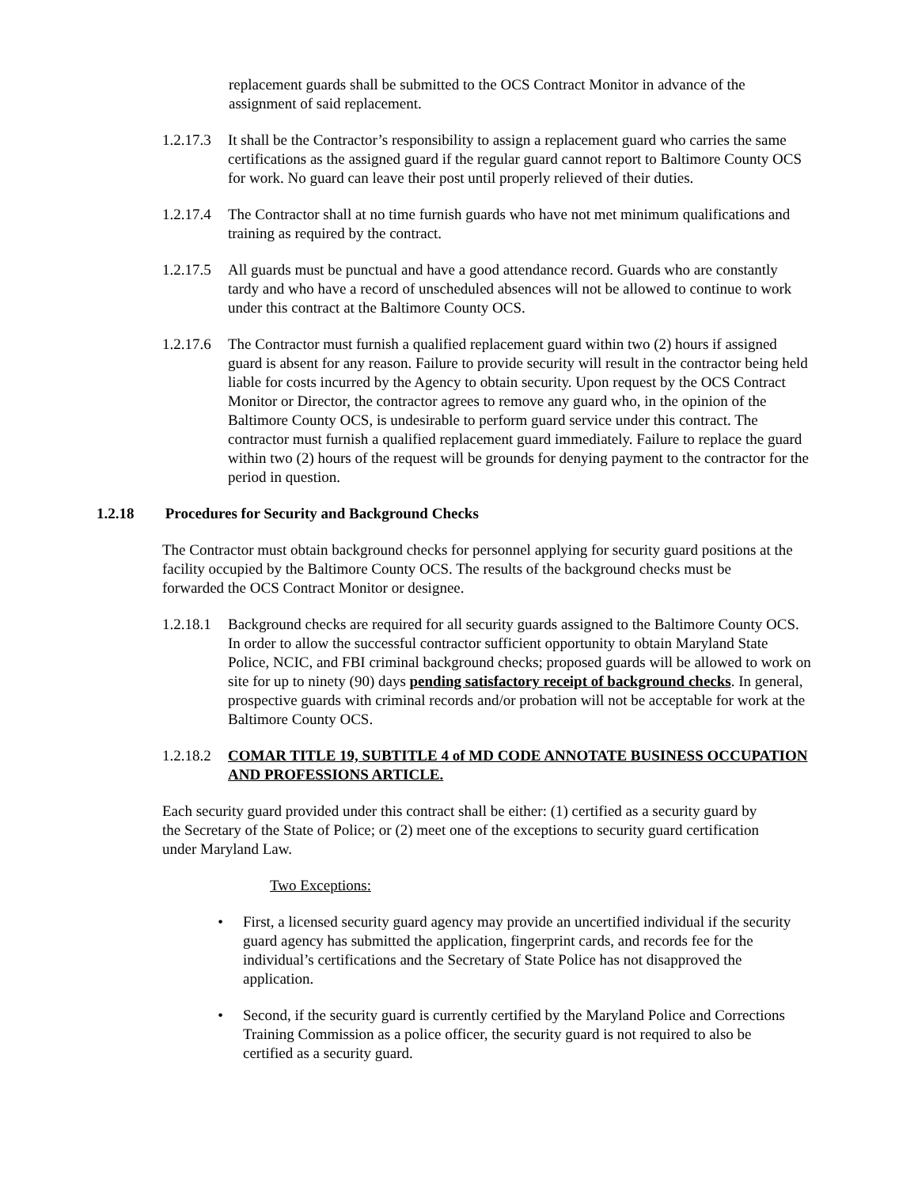replacement guards shall be submitted to the OCS Contract Monitor in advance of the assignment of said replacement.
1.2.17.3
It shall be the Contractor’s responsibility to assign a replacement guard who carries the same certifications as the assigned guard if the regular guard cannot report to Baltimore County OCS for work. No guard can leave their post until properly relieved of their duties.
1.2.17.4
The Contractor shall at no time furnish guards who have not met minimum qualifications and training as required by the contract.
1.2.17.5
All guards must be punctual and have a good attendance record. Guards who are constantly tardy and who have a record of unscheduled absences will not be allowed to continue to work under this contract at the Baltimore County OCS.
1.2.17.6
The Contractor must furnish a qualified replacement guard within two (2) hours if assigned guard is absent for any reason. Failure to provide security will result in the contractor being held liable for costs incurred by the Agency to obtain security. Upon request by the OCS Contract Monitor or Director, the contractor agrees to remove any guard who, in the opinion of the Baltimore County OCS, is undesirable to perform guard service under this contract. The contractor must furnish a qualified replacement guard immediately. Failure to replace the guard within two (2) hours of the request will be grounds for denying payment to the contractor for the period in question.
1.2.18 Procedures for Security and Background Checks
The Contractor must obtain background checks for personnel applying for security guard positions at the facility occupied by the Baltimore County OCS. The results of the background checks must be forwarded the OCS Contract Monitor or designee.
1.2.18.1
Background checks are required for all security guards assigned to the Baltimore County OCS. In order to allow the successful contractor sufficient opportunity to obtain Maryland State Police, NCIC, and FBI criminal background checks; proposed guards will be allowed to work on site for up to ninety (90) days pending satisfactory receipt of background checks. In general, prospective guards with criminal records and/or probation will not be acceptable for work at the Baltimore County OCS.
1.2.18.2
COMAR TITLE 19, SUBTITLE 4 of MD CODE ANNOTATE BUSINESS OCCUPATION AND PROFESSIONS ARTICLE.
Each security guard provided under this contract shall be either: (1) certified as a security guard by the Secretary of the State of Police; or (2) meet one of the exceptions to security guard certification under Maryland Law.
Two Exceptions:
• First, a licensed security guard agency may provide an uncertified individual if the security guard agency has submitted the application, fingerprint cards, and records fee for the individual’s certifications and the Secretary of State Police has not disapproved the application.
• Second, if the security guard is currently certified by the Maryland Police and Corrections Training Commission as a police officer, the security guard is not required to also be certified as a security guard.